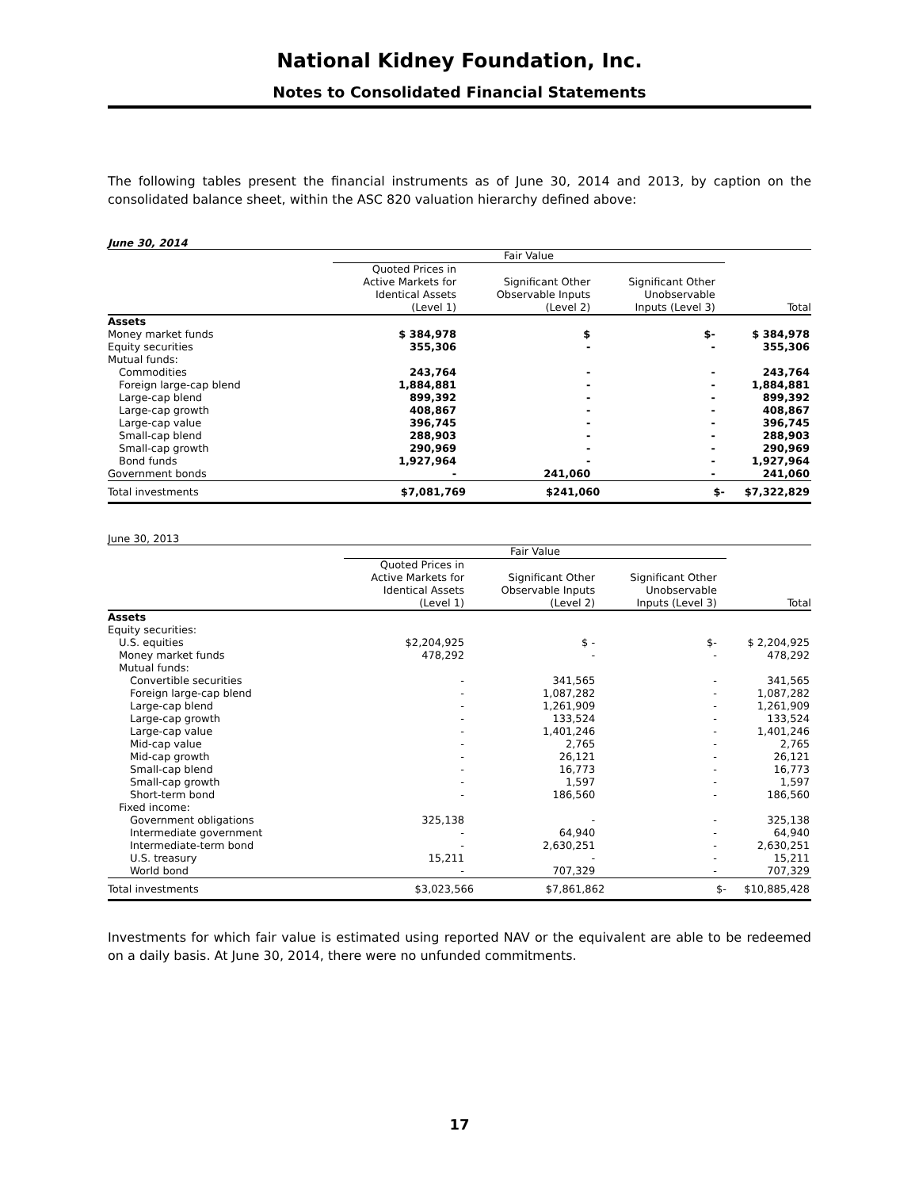National Kidney Foundation, Inc.
Notes to Consolidated Financial Statements
The following tables present the financial instruments as of June 30, 2014 and 2013, by caption on the consolidated balance sheet, within the ASC 820 valuation hierarchy defined above:
June 30, 2014
| | Fair Value | | | |
| --- | --- | --- | --- | --- |
| | Quoted Prices in Active Markets for Identical Assets (Level 1) | Significant Other Observable Inputs (Level 2) | Significant Other Unobservable Inputs (Level 3) | Total |
| Assets | | | | |
| Money market funds | $ 384,978 | $ | $- | $ 384,978 |
| Equity securities | 355,306 | - | - | 355,306 |
| Mutual funds: | | | | |
| Commodities | 243,764 | - | - | 243,764 |
| Foreign large-cap blend | 1,884,881 | - | - | 1,884,881 |
| Large-cap blend | 899,392 | - | - | 899,392 |
| Large-cap growth | 408,867 | - | - | 408,867 |
| Large-cap value | 396,745 | - | - | 396,745 |
| Small-cap blend | 288,903 | - | - | 288,903 |
| Small-cap growth | 290,969 | - | - | 290,969 |
| Bond funds | 1,927,964 | - | - | 1,927,964 |
| Government bonds | - | 241,060 | - | 241,060 |
| Total investments | $7,081,769 | $241,060 | $- | $7,322,829 |
June 30, 2013
| | Fair Value | | | |
| --- | --- | --- | --- | --- |
| | Quoted Prices in Active Markets for Identical Assets (Level 1) | Significant Other Observable Inputs (Level 2) | Significant Other Unobservable Inputs (Level 3) | Total |
| Assets | | | | |
| Equity securities: | | | | |
| U.S. equities | $2,204,925 | $ - | $- | $ 2,204,925 |
| Money market funds | 478,292 | - | - | 478,292 |
| Mutual funds: | | | | |
| Convertible securities | - | 341,565 | - | 341,565 |
| Foreign large-cap blend | - | 1,087,282 | - | 1,087,282 |
| Large-cap blend | - | 1,261,909 | - | 1,261,909 |
| Large-cap growth | - | 133,524 | - | 133,524 |
| Large-cap value | - | 1,401,246 | - | 1,401,246 |
| Mid-cap value | - | 2,765 | - | 2,765 |
| Mid-cap growth | - | 26,121 | - | 26,121 |
| Small-cap blend | - | 16,773 | - | 16,773 |
| Small-cap growth | - | 1,597 | - | 1,597 |
| Short-term bond | - | 186,560 | - | 186,560 |
| Fixed income: | | | | |
| Government obligations | 325,138 | - | - | 325,138 |
| Intermediate government | - | 64,940 | - | 64,940 |
| Intermediate-term bond | - | 2,630,251 | - | 2,630,251 |
| U.S. treasury | 15,211 | - | - | 15,211 |
| World bond | - | 707,329 | - | 707,329 |
| Total investments | $3,023,566 | $7,861,862 | $- | $10,885,428 |
Investments for which fair value is estimated using reported NAV or the equivalent are able to be redeemed on a daily basis. At June 30, 2014, there were no unfunded commitments.
17